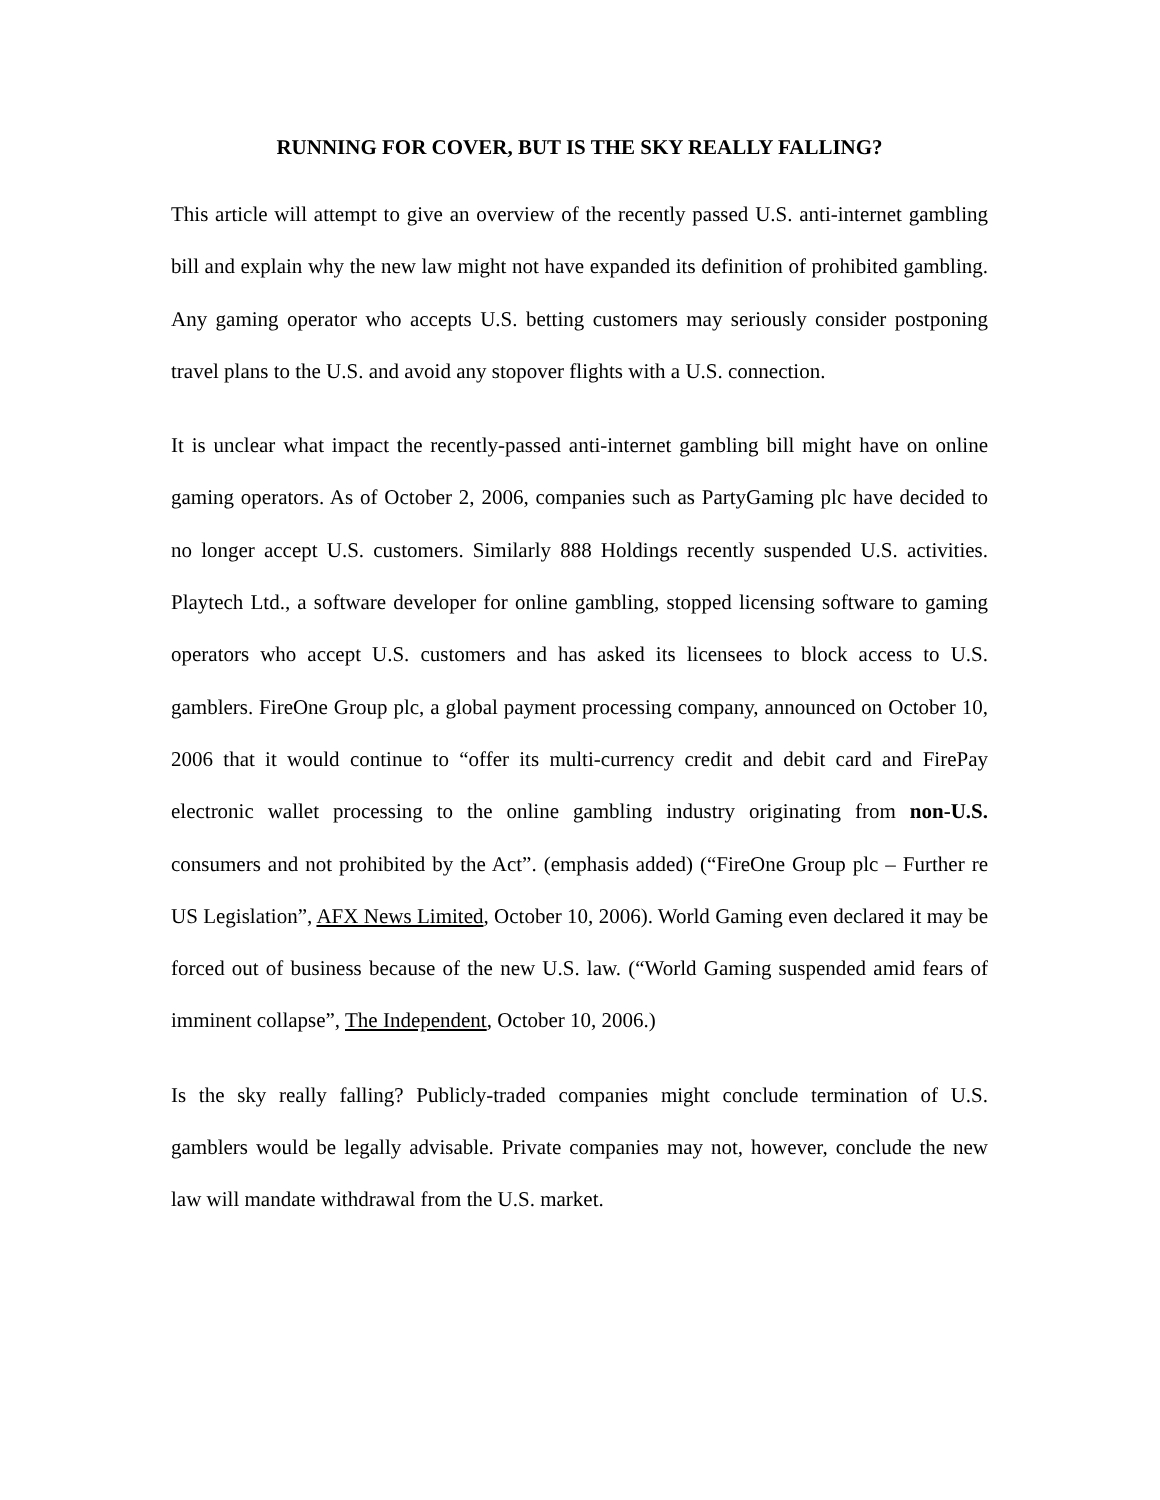RUNNING FOR COVER, BUT IS THE SKY REALLY FALLING?
This article will attempt to give an overview of the recently passed U.S. anti-internet gambling bill and explain why the new law might not have expanded its definition of prohibited gambling. Any gaming operator who accepts U.S. betting customers may seriously consider postponing travel plans to the U.S. and avoid any stopover flights with a U.S. connection.
It is unclear what impact the recently-passed anti-internet gambling bill might have on online gaming operators. As of October 2, 2006, companies such as PartyGaming plc have decided to no longer accept U.S. customers. Similarly 888 Holdings recently suspended U.S. activities. Playtech Ltd., a software developer for online gambling, stopped licensing software to gaming operators who accept U.S. customers and has asked its licensees to block access to U.S. gamblers. FireOne Group plc, a global payment processing company, announced on October 10, 2006 that it would continue to “offer its multi-currency credit and debit card and FirePay electronic wallet processing to the online gambling industry originating from non-U.S. consumers and not prohibited by the Act”. (emphasis added) (“FireOne Group plc – Further re US Legislation”, AFX News Limited, October 10, 2006). World Gaming even declared it may be forced out of business because of the new U.S. law. (“World Gaming suspended amid fears of imminent collapse”, The Independent, October 10, 2006.)
Is the sky really falling? Publicly-traded companies might conclude termination of U.S. gamblers would be legally advisable. Private companies may not, however, conclude the new law will mandate withdrawal from the U.S. market.